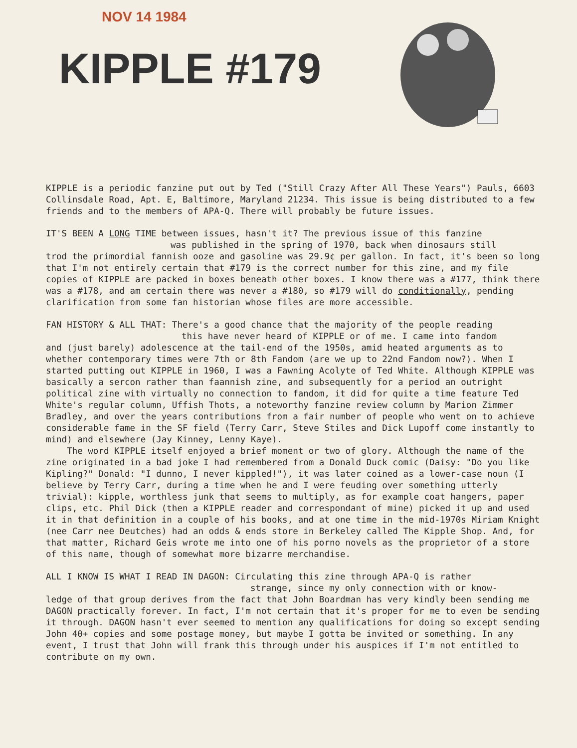NOV 14 1984
KIPPLE #179
KIPPLE is a periodic fanzine put out by Ted ("Still Crazy After All These Years") Pauls, 6603 Collinsdale Road, Apt. E, Baltimore, Maryland 21234. This issue is being distributed to a few friends and to the members of APA-Q. There will probably be future issues.
IT'S BEEN A LONG TIME between issues, hasn't it? The previous issue of this fanzine
was published in the spring of 1970, back when dinosaurs still
trod the primordial fannish ooze and gasoline was 29.9¢ per gallon. In fact, it's been so long that I'm not entirely certain that #179 is the correct number for this zine, and my file copies of KIPPLE are packed in boxes beneath other boxes. I know there was a #177, think there was a #178, and am certain there was never a #180, so #179 will do conditionally, pending clarification from some fan historian whose files are more accessible.
FAN HISTORY & ALL THAT: There's a good chance that the majority of the people reading
this have never heard of KIPPLE or of me. I came into fandom
and (just barely) adolescence at the tail-end of the 1950s, amid heated arguments as to whether contemporary times were 7th or 8th Fandom (are we up to 22nd Fandom now?). When I started putting out KIPPLE in 1960, I was a Fawning Acolyte of Ted White. Although KIPPLE was basically a sercon rather than faannish zine, and subsequently for a period an outright political zine with virtually no connection to fandom, it did for quite a time feature Ted White's regular column, Uffish Thots, a noteworthy fanzine review column by Marion Zimmer Bradley, and over the years contributions from a fair number of people who went on to achieve considerable fame in the SF field (Terry Carr, Steve Stiles and Dick Lupoff come instantly to mind) and elsewhere (Jay Kinney, Lenny Kaye).
The word KIPPLE itself enjoyed a brief moment or two of glory. Although the name of the zine originated in a bad joke I had remembered from a Donald Duck comic (Daisy: "Do you like Kipling?" Donald: "I dunno, I never kippled!"), it was later coined as a lower-case noun (I believe by Terry Carr, during a time when he and I were feuding over something utterly trivial): kipple, worthless junk that seems to multiply, as for example coat hangers, paper clips, etc. Phil Dick (then a KIPPLE reader and correspondant of mine) picked it up and used it in that definition in a couple of his books, and at one time in the mid-1970s Miriam Knight (nee Carr nee Deutches) had an odds & ends store in Berkeley called The Kipple Shop. And, for that matter, Richard Geis wrote me into one of his porno novels as the proprietor of a store of this name, though of somewhat more bizarre merchandise.
ALL I KNOW IS WHAT I READ IN DAGON: Circulating this zine through APA-Q is rather
strange, since my only connection with or know-
ledge of that group derives from the fact that John Boardman has very kindly been sending me DAGON practically forever. In fact, I'm not certain that it's proper for me to even be sending it through. DAGON hasn't ever seemed to mention any qualifications for doing so except sending John 40+ copies and some postage money, but maybe I gotta be invited or something. In any event, I trust that John will frank this through under his auspices if I'm not entitled to contribute on my own.